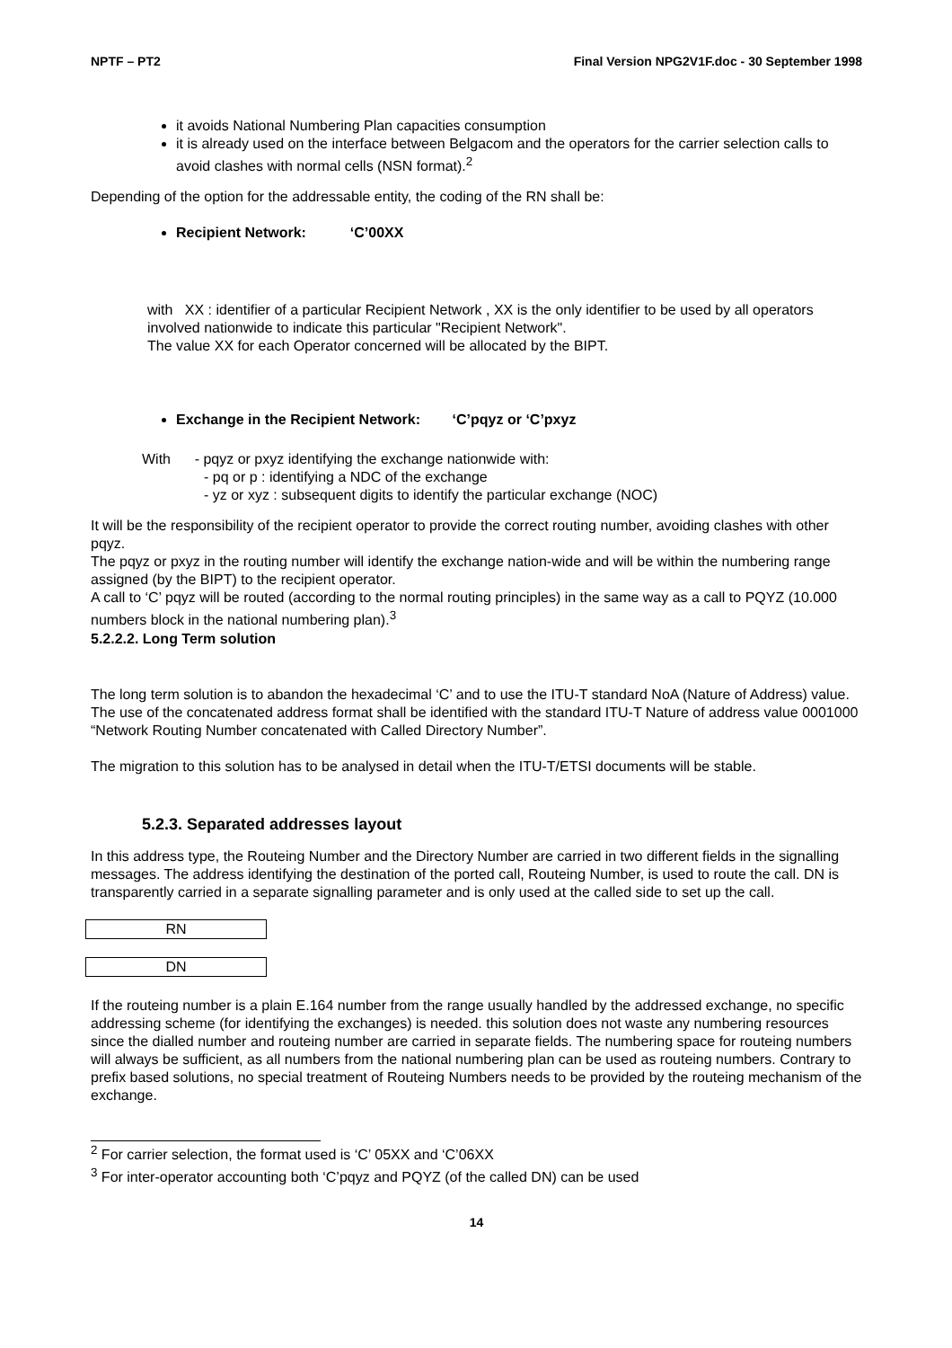NPTF – PT2 Final Version NPG2V1F.doc - 30 September 1998
it avoids National Numbering Plan capacities consumption
it is already used on the interface between Belgacom and the operators for the carrier selection calls to avoid clashes with normal cells (NSN format).<sup>2</sup>
Depending of the option for the addressable entity, the coding of the RN shall be:
Recipient Network: ‘C’00XX
with XX : identifier of a particular Recipient Network , XX is the only identifier to be used by all operators involved nationwide to indicate this particular "Recipient Network".
The value XX for each Operator concerned will be allocated by the BIPT.
Exchange in the Recipient Network: ‘C’pqyz or ‘C’pxyz
With - pqyz or pxyz identifying the exchange nationwide with:
- pq or p : identifying a NDC of the exchange
- yz or xyz : subsequent digits to identify the particular exchange (NOC)
It will be the responsibility of the recipient operator to provide the correct routing number, avoiding clashes with other pqyz.
The pqyz or pxyz in the routing number will identify the exchange nation-wide and will be within the numbering range assigned (by the BIPT) to the recipient operator.
A call to ‘C’ pqyz will be routed (according to the normal routing principles) in the same way as a call to PQYZ (10.000 numbers block in the national numbering plan).<sup>3</sup>
5.2.2.2. Long Term solution
The long term solution is to abandon the hexadecimal ‘C’ and to use the ITU-T standard NoA (Nature of Address) value.
The use of the concatenated address format shall be identified with the standard ITU-T Nature of address value 0001000 “Network Routing Number concatenated with Called Directory Number”.
The migration to this solution has to be analysed in detail when the ITU-T/ETSI documents will be stable.
5.2.3. Separated addresses layout
In this address type, the Routeing Number and the Directory Number are carried in two different fields in the signalling messages. The address identifying the destination of the ported call, Routeing Number, is used to route the call. DN is transparently carried in a separate signalling parameter and is only used at the called side to set up the call.
RN
DN
If the routeing number is a plain E.164 number from the range usually handled by the addressed exchange, no specific addressing scheme (for identifying the exchanges) is needed. this solution does not waste any numbering resources since the dialled number and routeing number are carried in separate fields. The numbering space for routeing numbers will always be sufficient, as all numbers from the national numbering plan can be used as routeing numbers. Contrary to prefix based solutions, no special treatment of Routeing Numbers needs to be provided by the routeing mechanism of the exchange.
<sup>2</sup> For carrier selection, the format used is ‘C’ 05XX and ‘C’06XX
<sup>3</sup> For inter-operator accounting both ‘C’pqyz and PQYZ (of the called DN) can be used
14